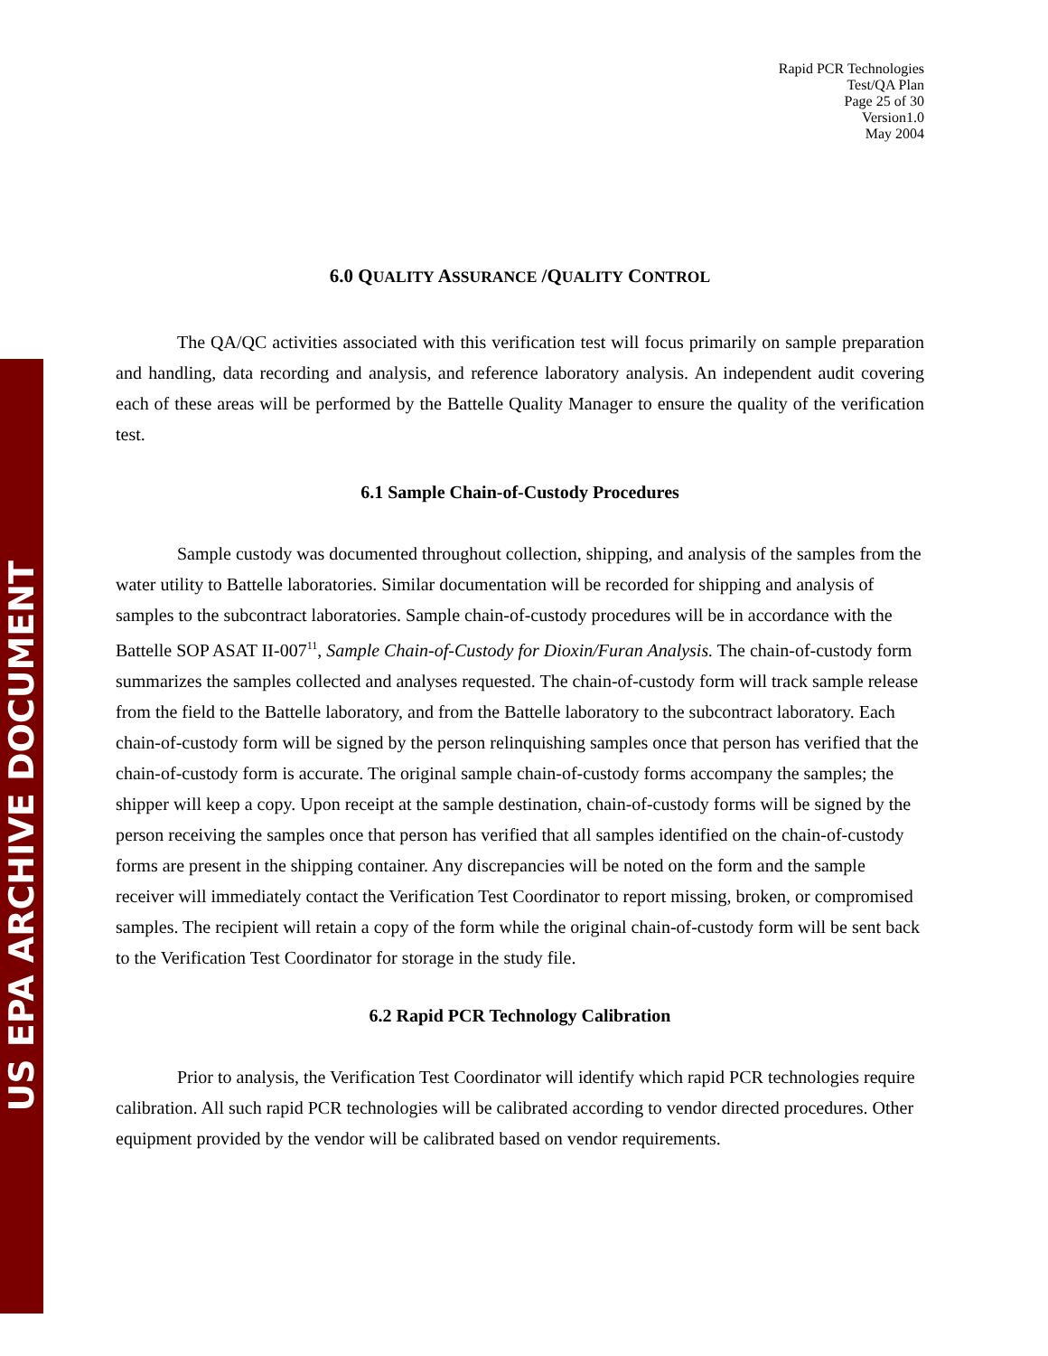US EPA ARCHIVE DOCUMENT
Rapid PCR Technologies
Test/QA Plan
Page 25 of 30
Version1.0
May 2004
6.0 QUALITY ASSURANCE /QUALITY CONTROL
The QA/QC activities associated with this verification test will focus primarily on sample preparation and handling, data recording and analysis, and reference laboratory analysis. An independent audit covering each of these areas will be performed by the Battelle Quality Manager to ensure the quality of the verification test.
6.1 Sample Chain-of-Custody Procedures
Sample custody was documented throughout collection, shipping, and analysis of the samples from the water utility to Battelle laboratories. Similar documentation will be recorded for shipping and analysis of samples to the subcontract laboratories. Sample chain-of-custody procedures will be in accordance with the Battelle SOP ASAT II-007<sup>11</sup>, Sample Chain-of-Custody for Dioxin/Furan Analysis. The chain-of-custody form summarizes the samples collected and analyses requested. The chain-of-custody form will track sample release from the field to the Battelle laboratory, and from the Battelle laboratory to the subcontract laboratory. Each chain-of-custody form will be signed by the person relinquishing samples once that person has verified that the chain-of-custody form is accurate. The original sample chain-of-custody forms accompany the samples; the shipper will keep a copy. Upon receipt at the sample destination, chain-of-custody forms will be signed by the person receiving the samples once that person has verified that all samples identified on the chain-of-custody forms are present in the shipping container. Any discrepancies will be noted on the form and the sample receiver will immediately contact the Verification Test Coordinator to report missing, broken, or compromised samples. The recipient will retain a copy of the form while the original chain-of-custody form will be sent back to the Verification Test Coordinator for storage in the study file.
6.2 Rapid PCR Technology Calibration
Prior to analysis, the Verification Test Coordinator will identify which rapid PCR technologies require calibration. All such rapid PCR technologies will be calibrated according to vendor directed procedures. Other equipment provided by the vendor will be calibrated based on vendor requirements.